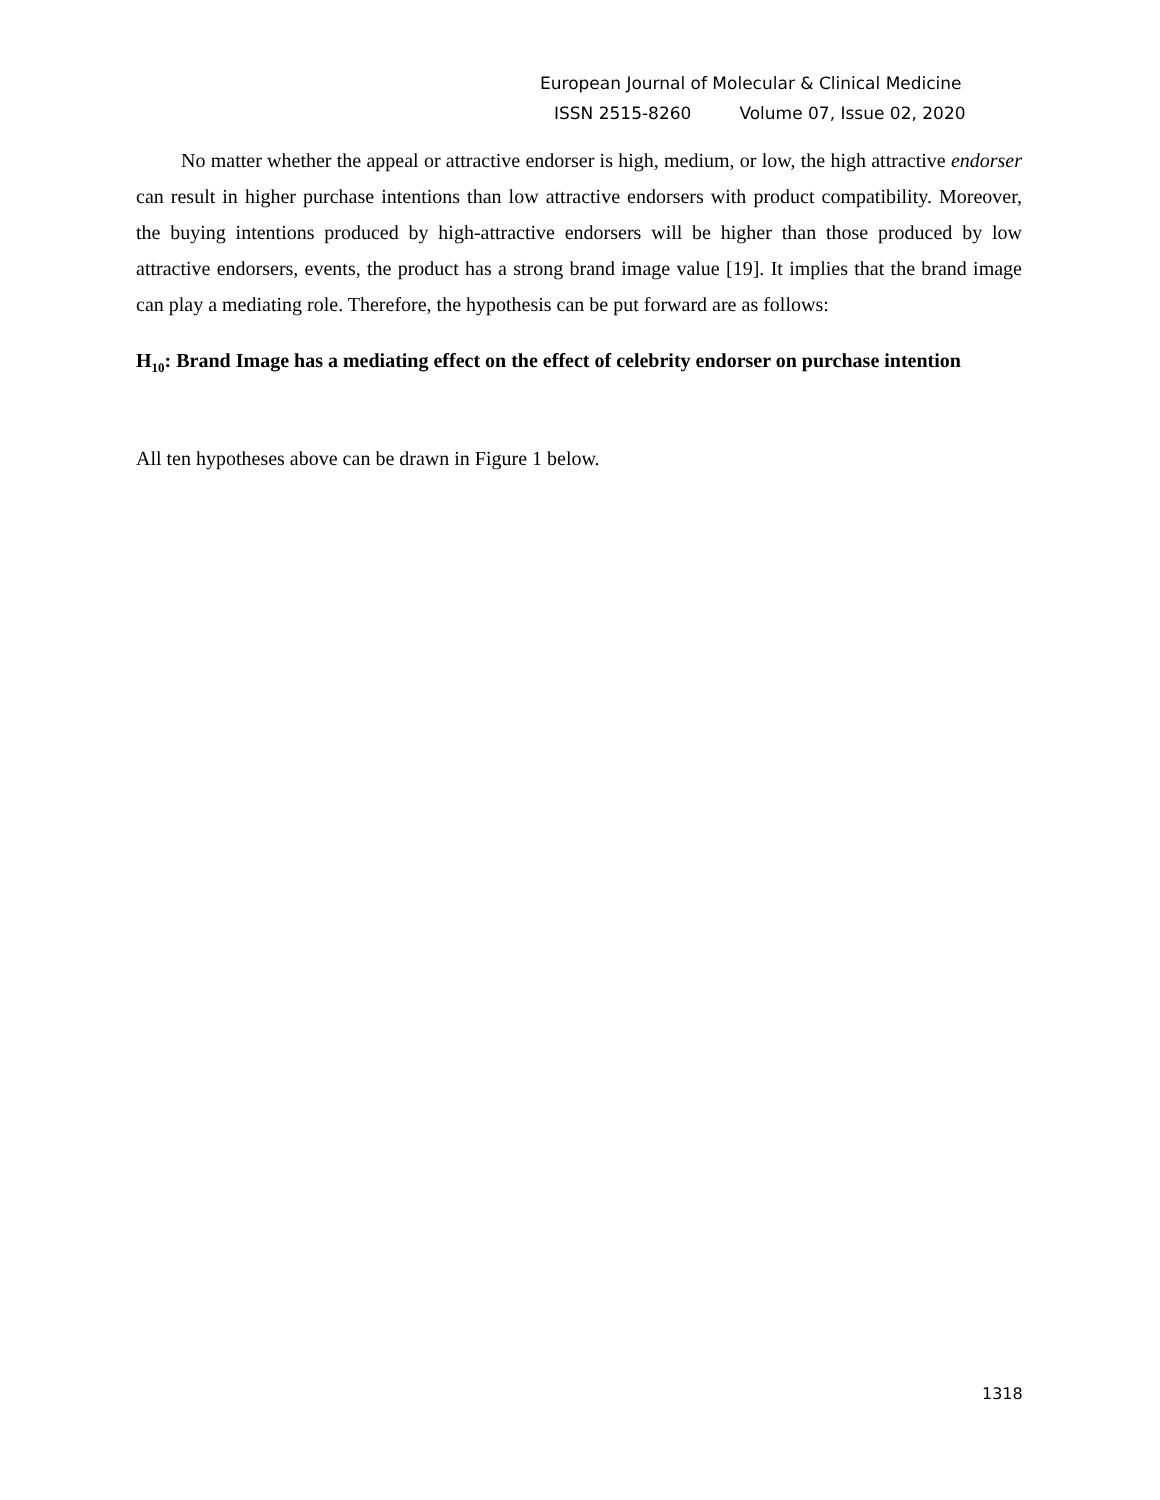European Journal of Molecular & Clinical Medicine
ISSN 2515-8260 Volume 07, Issue 02, 2020
No matter whether the appeal or attractive endorser is high, medium, or low, the high attractive endorser can result in higher purchase intentions than low attractive endorsers with product compatibility. Moreover, the buying intentions produced by high-attractive endorsers will be higher than those produced by low attractive endorsers, events, the product has a strong brand image value [19]. It implies that the brand image can play a mediating role. Therefore, the hypothesis can be put forward are as follows:
H<sub>10</sub>: Brand Image has a mediating effect on the effect of celebrity endorser on purchase intention
All ten hypotheses above can be drawn in Figure 1 below.
1318